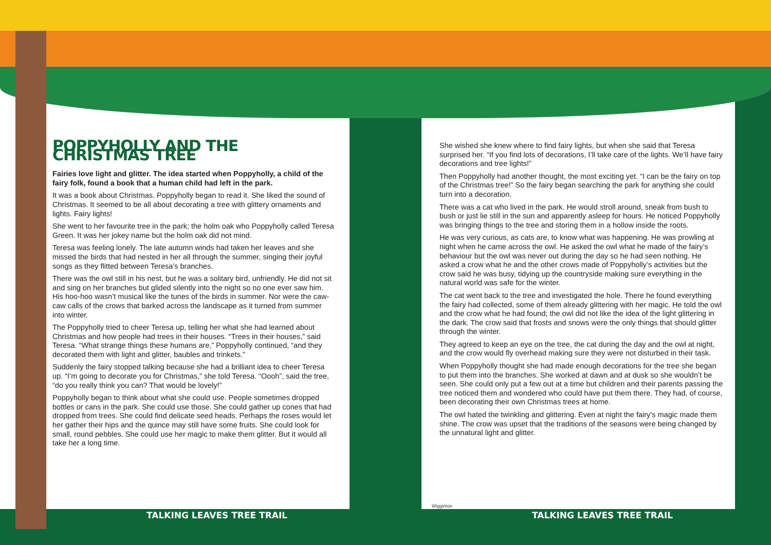POPPYHOLLY AND THE CHRISTMAS TREE
Fairies love light and glitter. The idea started when Poppyholly, a child of the fairy folk, found a book that a human child had left in the park.
It was a book about Christmas. Poppyholly began to read it. She liked the sound of Christmas. It seemed to be all about decorating a tree with glittery ornaments and lights. Fairy lights!
She went to her favourite tree in the park; the holm oak who Poppyholly called Teresa Green. It was her jokey name but the holm oak did not mind.
Teresa was feeling lonely. The late autumn winds had taken her leaves and she missed the birds that had nested in her all through the summer, singing their joyful songs as they flitted between Teresa’s branches.
There was the owl still in his nest, but he was a solitary bird, unfriendly. He did not sit and sing on her branches but glided silently into the night so no one ever saw him. His hoo-hoo wasn’t musical like the tunes of the birds in summer. Nor were the caw-caw calls of the crows that barked across the landscape as it turned from summer into winter.
The Poppyholly tried to cheer Teresa up, telling her what she had learned about Christmas and how people had trees in their houses. “Trees in their houses,” said Teresa. “What strange things these humans are,” Poppyholly continued, “and they decorated them with light and glitter, baubles and trinkets.”
Suddenly the fairy stopped talking because she had a brilliant idea to cheer Teresa up. “I’m going to decorate you for Christmas,” she told Teresa. “Oooh”, said the tree, “do you really think you can? That would be lovely!”
Poppyholly began to think about what she could use. People sometimes dropped bottles or cans in the park. She could use those. She could gather up cones that had dropped from trees. She could find delicate seed heads. Perhaps the roses would let her gather their hips and the quince may still have some fruits. She could look for small, round pebbles. She could use her magic to make them glitter. But it would all take her a long time.
She wished she knew where to find fairy lights, but when she said that Teresa surprised her. “If you find lots of decorations, I’ll take care of the lights. We’ll have fairy decorations and tree lights!”
Then Poppyholly had another thought, the most exciting yet. “I can be the fairy on top of the Christmas tree!” So the fairy began searching the park for anything she could turn into a decoration.
There was a cat who lived in the park. He would stroll around, sneak from bush to bush or just lie still in the sun and apparently asleep for hours. He noticed Poppyholly was bringing things to the tree and storing them in a hollow inside the roots.
He was very curious, as cats are, to know what was happening. He was prowling at night when he came across the owl. He asked the owl what he made of the fairy’s behaviour but the owl was never out during the day so he had seen nothing. He asked a crow what he and the other crows made of Poppyholly’s activities but the crow said he was busy, tidying up the countryside making sure everything in the natural world was safe for the winter.
The cat went back to the tree and investigated the hole. There he found everything the fairy had collected, some of them already glittering with her magic. He told the owl and the crow what he had found; the owl did not like the idea of the light glittering in the dark. The crow said that frosts and snows were the only things that should glitter through the winter.
They agreed to keep an eye on the tree, the cat during the day and the owl at night, and the crow would fly overhead making sure they were not disturbed in their task.
When Poppyholly thought she had made enough decorations for the tree she began to put them into the branches. She worked at dawn and at dusk so she wouldn’t be seen. She could only put a few out at a time but children and their parents passing the tree noticed them and wondered who could have put them there. They had, of course, been decorating their own Christmas trees at home.
The owl hated the twinkling and glittering. Even at night the fairy’s magic made them shine. The crow was upset that the traditions of the seasons were being changed by the unnatural light and glitter.
TALKING LEAVES TREE TRAIL TALKING LEAVES TREE TRAIL
Wigginton